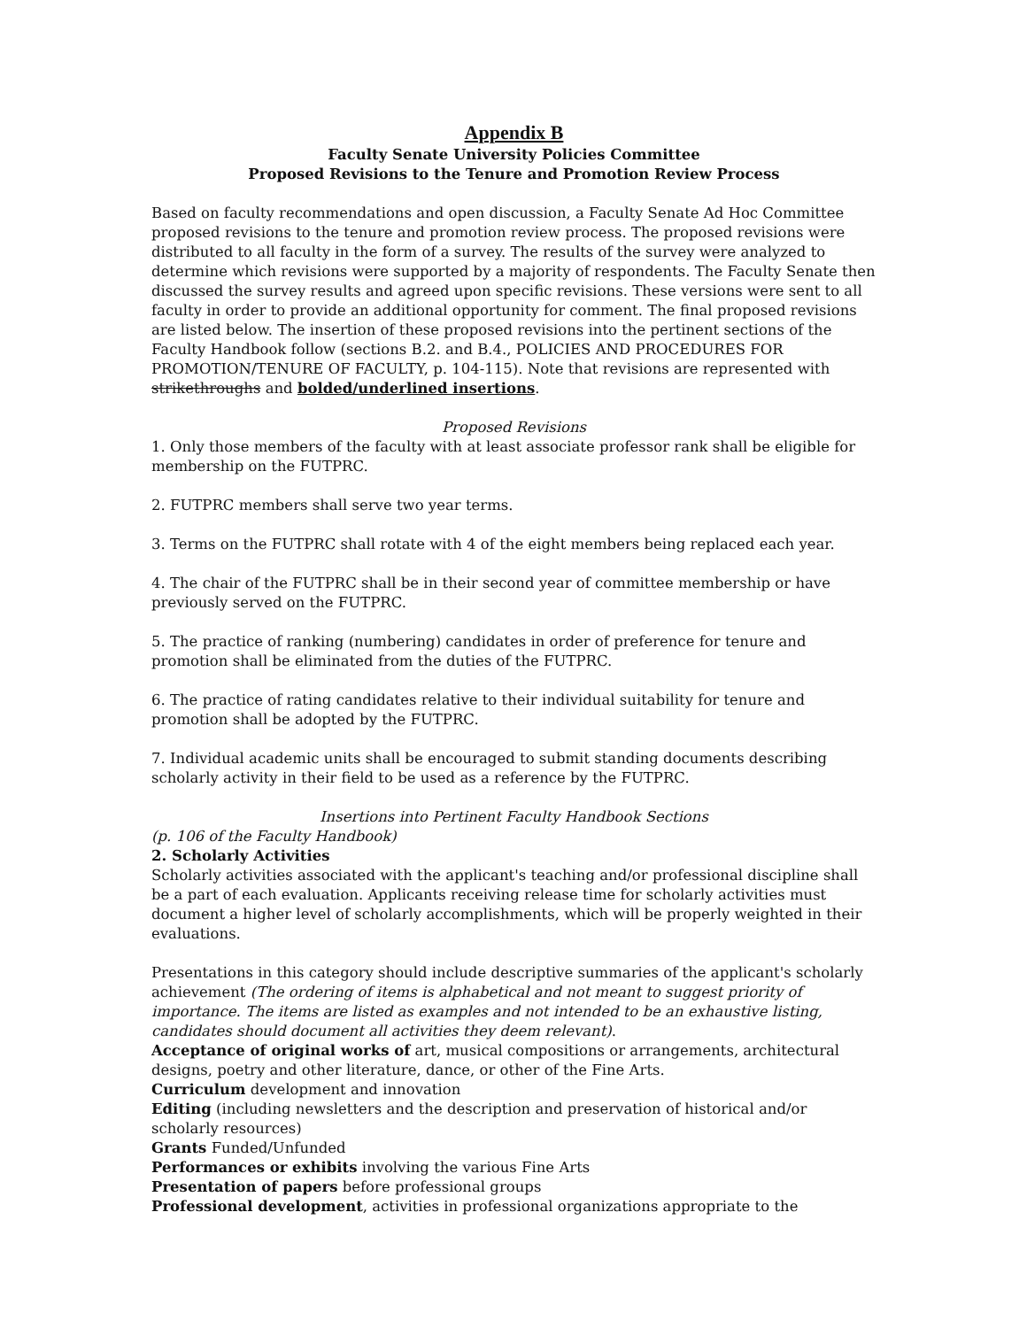Appendix B
Faculty Senate University Policies Committee
Proposed Revisions to the Tenure and Promotion Review Process
Based on faculty recommendations and open discussion, a Faculty Senate Ad Hoc Committee proposed revisions to the tenure and promotion review process. The proposed revisions were distributed to all faculty in the form of a survey. The results of the survey were analyzed to determine which revisions were supported by a majority of respondents. The Faculty Senate then discussed the survey results and agreed upon specific revisions. These versions were sent to all faculty in order to provide an additional opportunity for comment. The final proposed revisions are listed below. The insertion of these proposed revisions into the pertinent sections of the Faculty Handbook follow (sections B.2. and B.4., POLICIES AND PROCEDURES FOR PROMOTION/TENURE OF FACULTY, p. 104-115). Note that revisions are represented with strikethroughs and bolded/underlined insertions.
Proposed Revisions
1. Only those members of the faculty with at least associate professor rank shall be eligible for membership on the FUTPRC.
2. FUTPRC members shall serve two year terms.
3. Terms on the FUTPRC shall rotate with 4 of the eight members being replaced each year.
4. The chair of the FUTPRC shall be in their second year of committee membership or have previously served on the FUTPRC.
5. The practice of ranking (numbering) candidates in order of preference for tenure and promotion shall be eliminated from the duties of the FUTPRC.
6. The practice of rating candidates relative to their individual suitability for tenure and promotion shall be adopted by the FUTPRC.
7. Individual academic units shall be encouraged to submit standing documents describing scholarly activity in their field to be used as a reference by the FUTPRC.
Insertions into Pertinent Faculty Handbook Sections
(p. 106 of the Faculty Handbook)
2. Scholarly Activities
Scholarly activities associated with the applicant's teaching and/or professional discipline shall be a part of each evaluation. Applicants receiving release time for scholarly activities must document a higher level of scholarly accomplishments, which will be properly weighted in their evaluations.
Presentations in this category should include descriptive summaries of the applicant's scholarly achievement (The ordering of items is alphabetical and not meant to suggest priority of importance. The items are listed as examples and not intended to be an exhaustive listing, candidates should document all activities they deem relevant).
Acceptance of original works of art, musical compositions or arrangements, architectural designs, poetry and other literature, dance, or other of the Fine Arts.
Curriculum development and innovation
Editing (including newsletters and the description and preservation of historical and/or scholarly resources)
Grants Funded/Unfunded
Performances or exhibits involving the various Fine Arts
Presentation of papers before professional groups
Professional development, activities in professional organizations appropriate to the